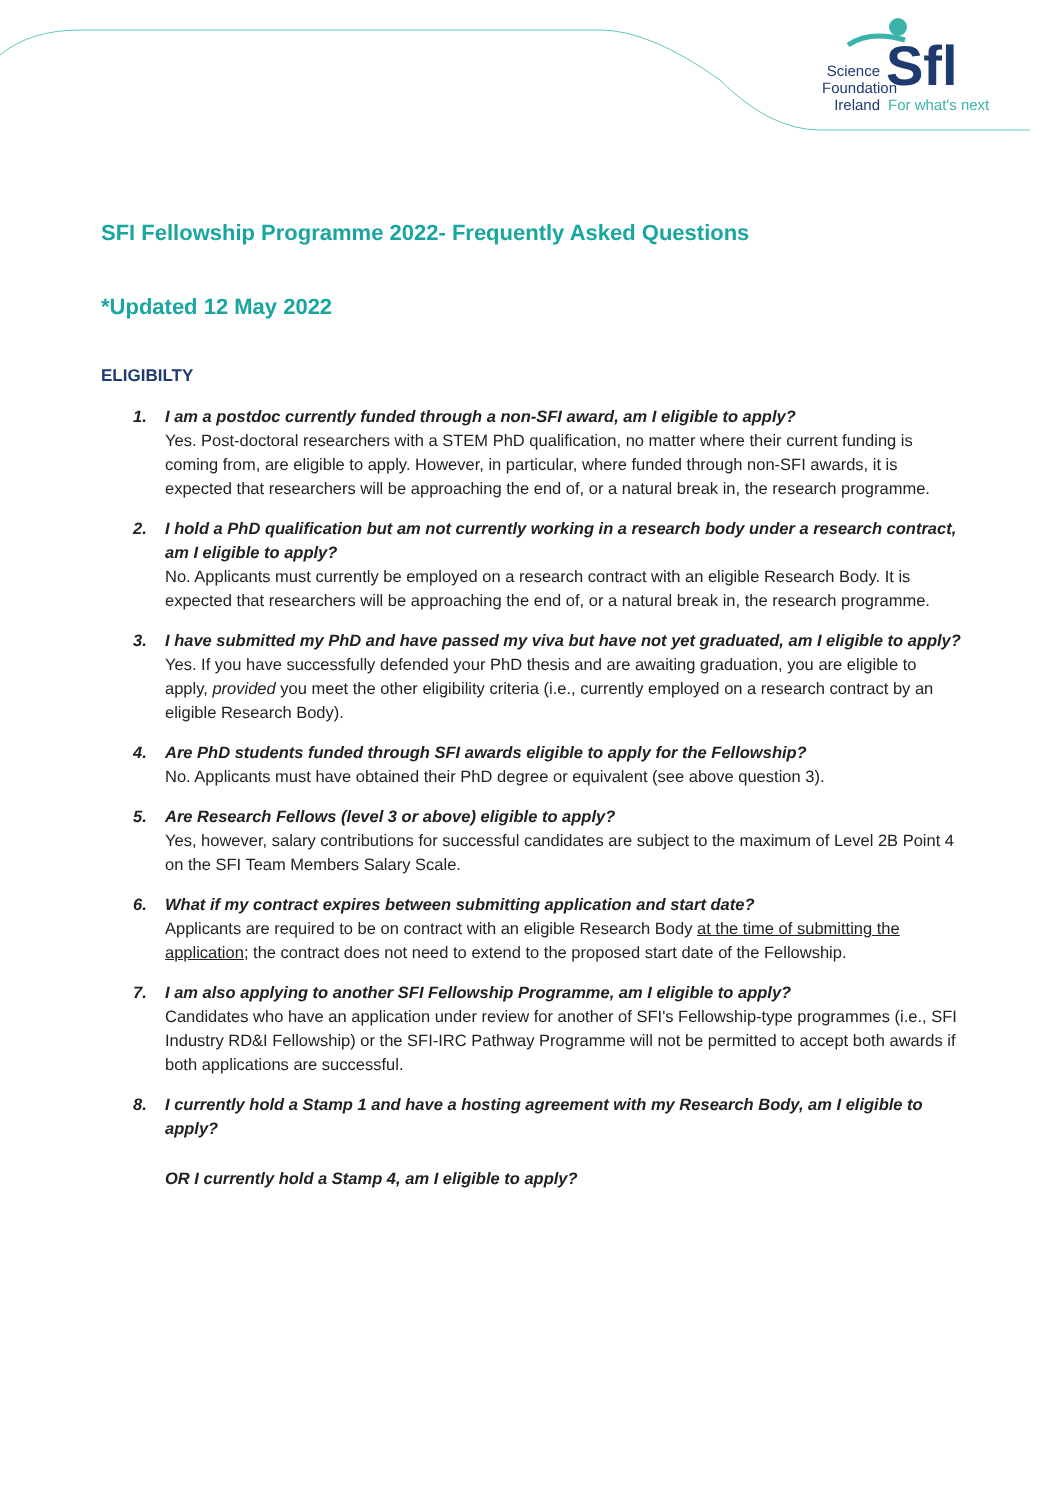Science
Foundation
Ireland
Sfl For what's next
SFI Fellowship Programme 2022- Frequently Asked Questions
*Updated 12 May 2022
ELIGIBILTY
1. I am a postdoc currently funded through a non-SFI award, am I eligible to apply?
Yes. Post-doctoral researchers with a STEM PhD qualification, no matter where their current funding is coming from, are eligible to apply. However, in particular, where funded through non-SFI awards, it is expected that researchers will be approaching the end of, or a natural break in, the research programme.
2. I hold a PhD qualification but am not currently working in a research body under a research contract, am I eligible to apply?
No. Applicants must currently be employed on a research contract with an eligible Research Body. It is expected that researchers will be approaching the end of, or a natural break in, the research programme.
3. I have submitted my PhD and have passed my viva but have not yet graduated, am I eligible to apply?
Yes. If you have successfully defended your PhD thesis and are awaiting graduation, you are eligible to apply, provided you meet the other eligibility criteria (i.e., currently employed on a research contract by an eligible Research Body).
4. Are PhD students funded through SFI awards eligible to apply for the Fellowship?
No. Applicants must have obtained their PhD degree or equivalent (see above question 3).
5. Are Research Fellows (level 3 or above) eligible to apply?
Yes, however, salary contributions for successful candidates are subject to the maximum of Level 2B Point 4 on the SFI Team Members Salary Scale.
6. What if my contract expires between submitting application and start date?
Applicants are required to be on contract with an eligible Research Body at the time of submitting the application; the contract does not need to extend to the proposed start date of the Fellowship.
7. I am also applying to another SFI Fellowship Programme, am I eligible to apply?
Candidates who have an application under review for another of SFI's Fellowship-type programmes (i.e., SFI Industry RD&I Fellowship) or the SFI-IRC Pathway Programme will not be permitted to accept both awards if both applications are successful.
8. I currently hold a Stamp 1 and have a hosting agreement with my Research Body, am I eligible to apply?
OR I currently hold a Stamp 4, am I eligible to apply?